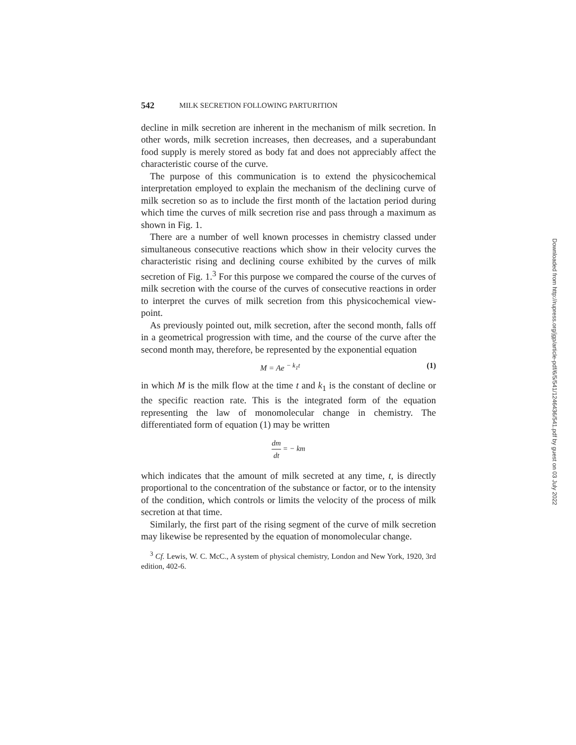542 MILK SECRETION FOLLOWING PARTURITION
decline in milk secretion are inherent in the mechanism of milk secretion. In other words, milk secretion increases, then decreases, and a superabundant food supply is merely stored as body fat and does not appreciably affect the characteristic course of the curve.
The purpose of this communication is to extend the physicochemical interpretation employed to explain the mechanism of the declining curve of milk secretion so as to include the first month of the lactation period during which time the curves of milk secretion rise and pass through a maximum as shown in Fig. 1.
There are a number of well known processes in chemistry classed under simultaneous consecutive reactions which show in their velocity curves the characteristic rising and declining course exhibited by the curves of milk secretion of Fig. 1.<sup>3</sup> For this purpose we compared the course of the curves of milk secretion with the course of the curves of consecutive reactions in order to interpret the curves of milk secretion from this physicochemical view-point.
As previously pointed out, milk secretion, after the second month, falls off in a geometrical progression with time, and the course of the curve after the second month may, therefore, be represented by the exponential equation
M = Ae <sup>− k<sub>1</sub>t</sup> (1)
in which M is the milk flow at the time t and k<sub>1</sub> is the constant of decline or the specific reaction rate. This is the integrated form of the equation representing the law of monomolecular change in chemistry. The differentiated form of equation (1) may be written
dm dt = − km
which indicates that the amount of milk secreted at any time, t, is directly proportional to the concentration of the substance or factor, or to the intensity of the condition, which controls or limits the velocity of the process of milk secretion at that time.
Similarly, the first part of the rising segment of the curve of milk secretion may likewise be represented by the equation of monomolecular change.
<sup>3</sup> Cf. Lewis, W. C. McC., A system of physical chemistry, London and New York, 1920, 3rd edition, 402-6.
Downloaded from http://rupress.org/jgp/article-pdf/6/5/541/1246436/541.pdf by guest on 03 July 2022